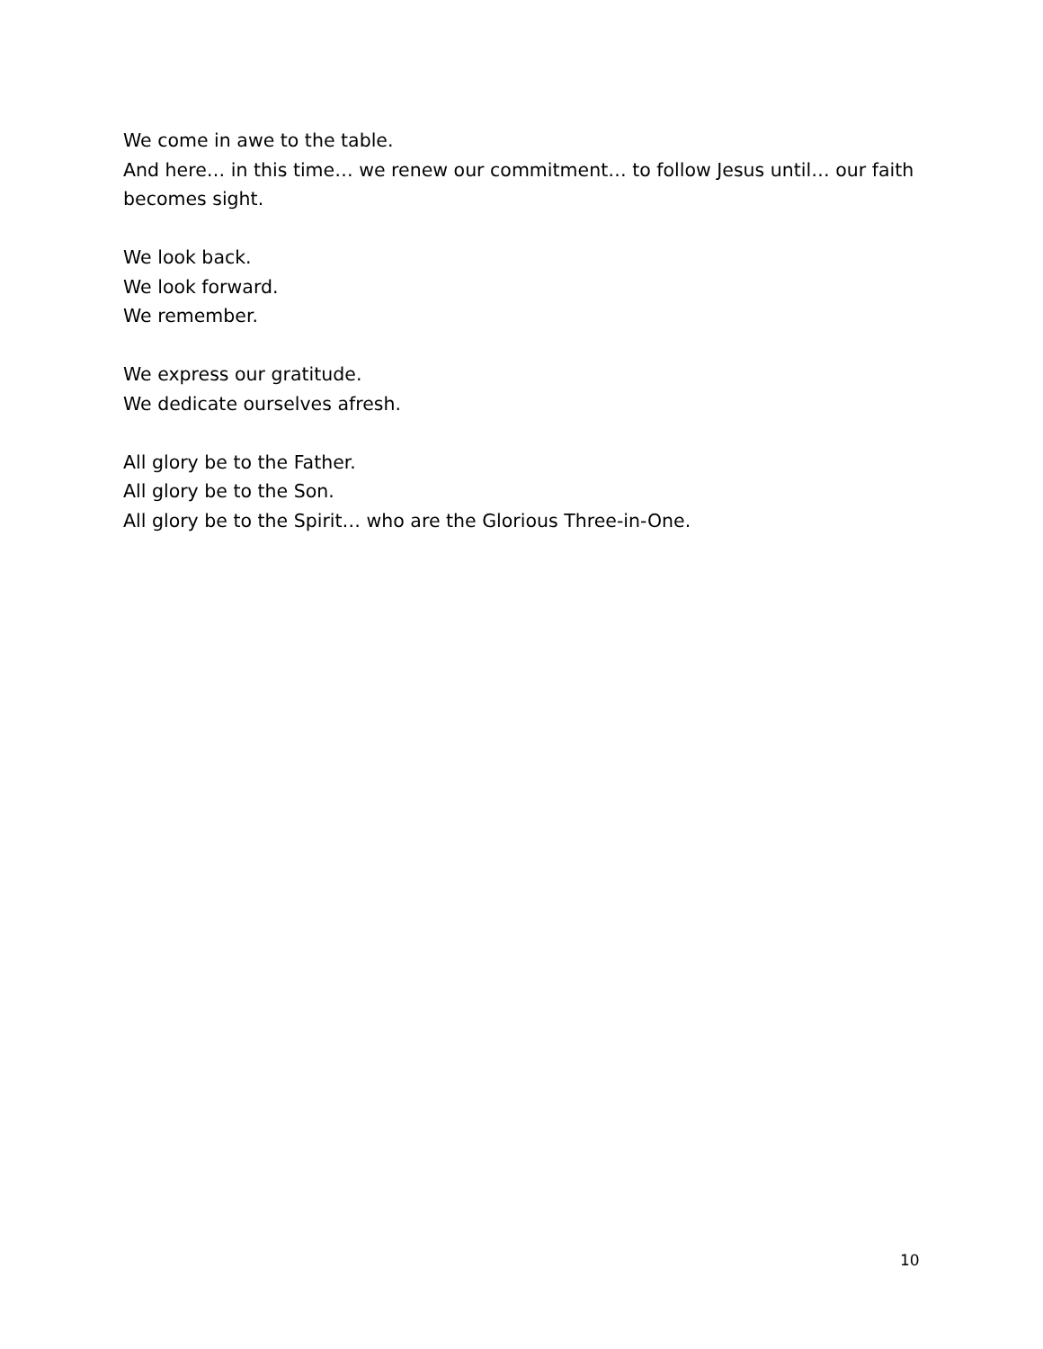We come in awe to the table.
And here… in this time… we renew our commitment… to follow Jesus until… our faith becomes sight.
We look back.
We look forward.
We remember.
We express our gratitude.
We dedicate ourselves afresh.
All glory be to the Father.
All glory be to the Son.
All glory be to the Spirit… who are the Glorious Three-in-One.
10